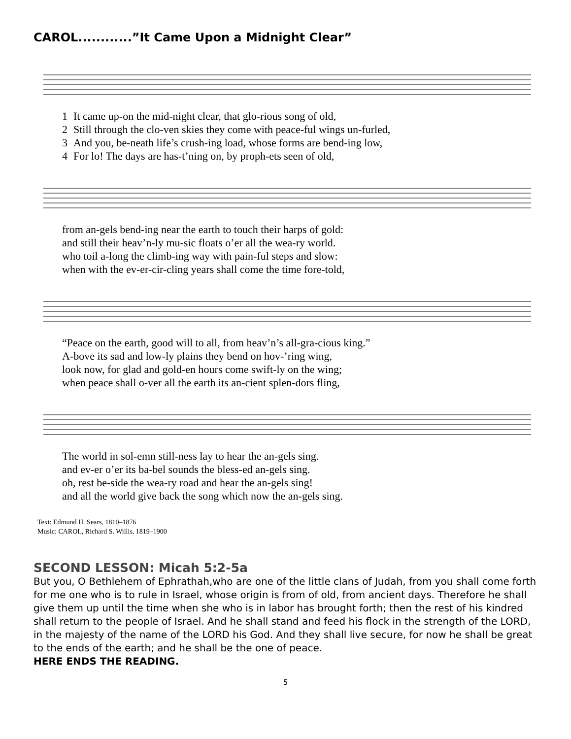CAROL............”It Came Upon a Midnight Clear”
| 1 | It came up-on the mid-night clear, that glo-rious song of old, |
| 2 | Still through the clo-ven skies they come with peace-ful wings un-furled, |
| 3 | And you, be-neath life’s crush-ing load, whose forms are bend-ing low, |
| 4 | For lo! The days are has-t’ning on, by proph-ets seen of old, |
| from an-gels bend-ing near the earth to touch their harps of gold: |
| and still their heav’n-ly mu-sic floats o’er all the wea-ry world. |
| who toil a-long the climb-ing way with pain-ful steps and slow: |
| when with the ev-er-cir-cling years shall come the time fore-told, |
| “Peace on the earth, good will to all, from heav’n’s all-gra-cious king.” |
| A-bove its sad and low-ly plains they bend on hov-’ring wing, |
| look now, for glad and gold-en hours come swift-ly on the wing; |
| when peace shall o-ver all the earth its an-cient splen-dors fling, |
| The world in sol-emn still-ness lay to hear the an-gels sing. |
| and ev-er o’er its ba-bel sounds the bless-ed an-gels sing. |
| oh, rest be-side the wea-ry road and hear the an-gels sing! |
| and all the world give back the song which now the an-gels sing. |
Text: Edmund H. Sears, 1810–1876
Music: CAROL, Richard S. Willis, 1819–1900
SECOND LESSON: Micah 5:2-5a
But you, O Bethlehem of Ephrathah,who are one of the little clans of Judah, from you shall come forth for me one who is to rule in Israel, whose origin is from of old, from ancient days. Therefore he shall give them up until the time when she who is in labor has brought forth; then the rest of his kindred shall return to the people of Israel. And he shall stand and feed his flock in the strength of the LORD, in the majesty of the name of the LORD his God. And they shall live secure, for now he shall be great to the ends of the earth; and he shall be the one of peace.
HERE ENDS THE READING.
5